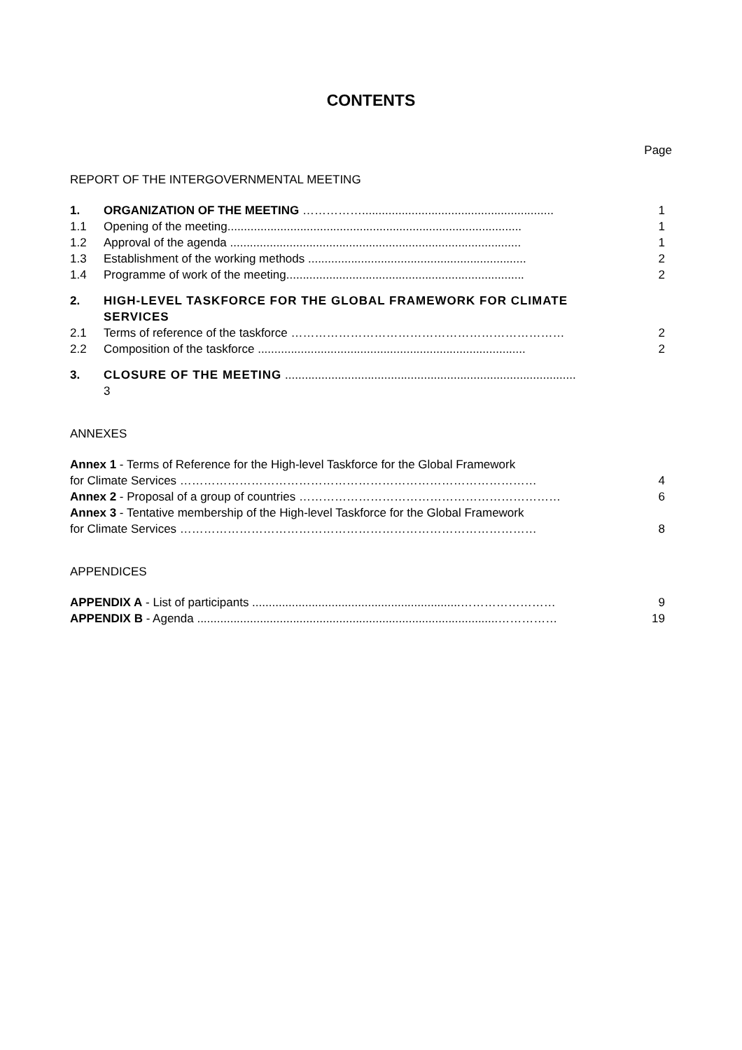CONTENTS
Page
REPORT OF THE INTERGOVERNMENTAL MEETING
| 1. | ORGANIZATION OF THE MEETING …………….......................................................... | 1 |
| 1.1 | Opening of the meeting......................................................................................... | 1 |
| 1.2 | Approval of the agenda ........................................................................................ | 1 |
| 1.3 | Establishment of the working methods .................................................................. | 2 |
| 1.4 | Programme of work of the meeting........................................................................ | 2 |
| 2. | HIGH-LEVEL TASKFORCE FOR THE GLOBAL FRAMEWORK FOR CLIMATE SERVICES | |
| 2.1 | Terms of reference of the taskforce …………………………………………………………… | 2 |
| 2.2 | Composition of the taskforce ................................................................................. | 2 |
| 3. | CLOSURE OF THE MEETING ........................................................................................ 3 | |
ANNEXES
| Annex 1 - Terms of Reference for the High-level Taskforce for the Global Framework for Climate Services ……………………………………………………………………………… | 4 |
| Annex 2 - Proposal of a group of countries ………………………………………………………… | 6 |
| Annex 3 - Tentative membership of the High-level Taskforce for the Global Framework for Climate Services ……………………………………………………………………………… | 8 |
APPENDICES
| APPENDIX A - List of participants ...............................................................…………………… | 9 |
| APPENDIX B - Agenda ...........................................................................................…………… | 19 |